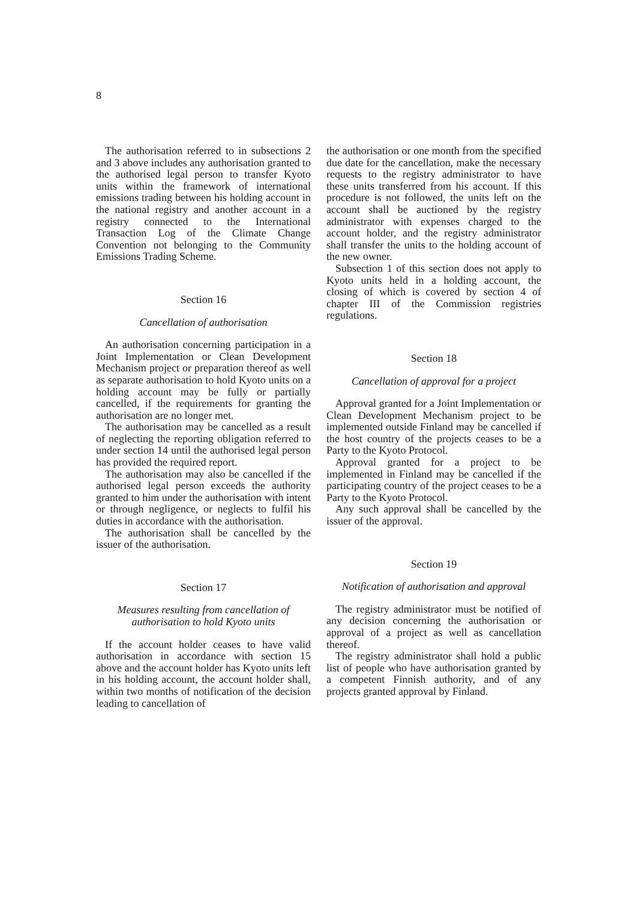8
The authorisation referred to in subsections 2 and 3 above includes any authorisation granted to the authorised legal person to transfer Kyoto units within the framework of international emissions trading between his holding account in the national registry and another account in a registry connected to the International Transaction Log of the Climate Change Convention not belonging to the Community Emissions Trading Scheme.
Section 16
Cancellation of authorisation
An authorisation concerning participation in a Joint Implementation or Clean Development Mechanism project or preparation thereof as well as separate authorisation to hold Kyoto units on a holding account may be fully or partially cancelled, if the requirements for granting the authorisation are no longer met.
The authorisation may be cancelled as a result of neglecting the reporting obligation referred to under section 14 until the authorised legal person has provided the required report.
The authorisation may also be cancelled if the authorised legal person exceeds the authority granted to him under the authorisation with intent or through negligence, or neglects to fulfil his duties in accordance with the authorisation.
The authorisation shall be cancelled by the issuer of the authorisation.
Section 17
Measures resulting from cancellation of authorisation to hold Kyoto units
If the account holder ceases to have valid authorisation in accordance with section 15 above and the account holder has Kyoto units left in his holding account, the account holder shall, within two months of notification of the decision leading to cancellation of
the authorisation or one month from the specified due date for the cancellation, make the necessary requests to the registry administrator to have these units transferred from his account. If this procedure is not followed, the units left on the account shall be auctioned by the registry administrator with expenses charged to the account holder, and the registry administrator shall transfer the units to the holding account of the new owner.
Subsection 1 of this section does not apply to Kyoto units held in a holding account, the closing of which is covered by section 4 of chapter III of the Commission registries regulations.
Section 18
Cancellation of approval for a project
Approval granted for a Joint Implementation or Clean Development Mechanism project to be implemented outside Finland may be cancelled if the host country of the projects ceases to be a Party to the Kyoto Protocol.
Approval granted for a project to be implemented in Finland may be cancelled if the participating country of the project ceases to be a Party to the Kyoto Protocol.
Any such approval shall be cancelled by the issuer of the approval.
Section 19
Notification of authorisation and approval
The registry administrator must be notified of any decision concerning the authorisation or approval of a project as well as cancellation thereof.
The registry administrator shall hold a public list of people who have authorisation granted by a competent Finnish authority, and of any projects granted approval by Finland.